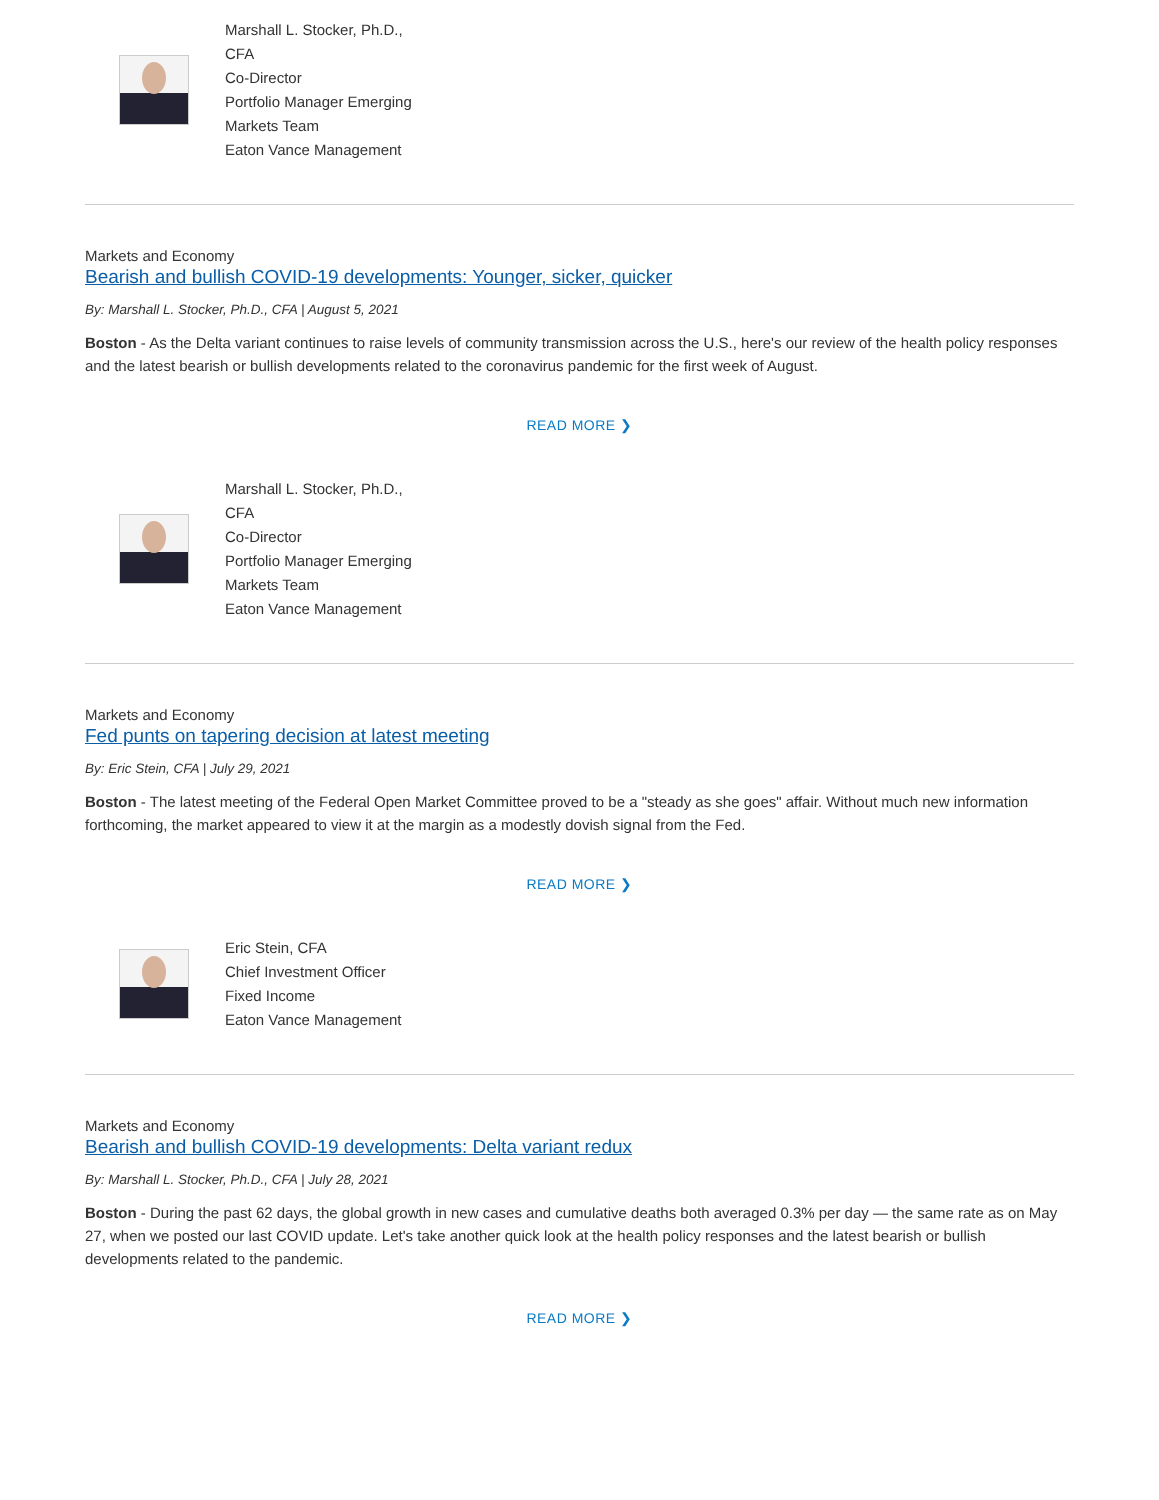Marshall L. Stocker, Ph.D., CFA
Co-Director
Portfolio Manager Emerging Markets Team
Eaton Vance Management
Markets and Economy
Bearish and bullish COVID-19 developments: Younger, sicker, quicker
By: Marshall L. Stocker, Ph.D., CFA | August 5, 2021
Boston - As the Delta variant continues to raise levels of community transmission across the U.S., here's our review of the health policy responses and the latest bearish or bullish developments related to the coronavirus pandemic for the first week of August.
READ MORE ❯
Marshall L. Stocker, Ph.D., CFA
Co-Director
Portfolio Manager Emerging Markets Team
Eaton Vance Management
Markets and Economy
Fed punts on tapering decision at latest meeting
By: Eric Stein, CFA | July 29, 2021
Boston - The latest meeting of the Federal Open Market Committee proved to be a "steady as she goes" affair. Without much new information forthcoming, the market appeared to view it at the margin as a modestly dovish signal from the Fed.
READ MORE ❯
Eric Stein, CFA
Chief Investment Officer
Fixed Income
Eaton Vance Management
Markets and Economy
Bearish and bullish COVID-19 developments: Delta variant redux
By: Marshall L. Stocker, Ph.D., CFA | July 28, 2021
Boston - During the past 62 days, the global growth in new cases and cumulative deaths both averaged 0.3% per day — the same rate as on May 27, when we posted our last COVID update. Let's take another quick look at the health policy responses and the latest bearish or bullish developments related to the pandemic.
READ MORE ❯